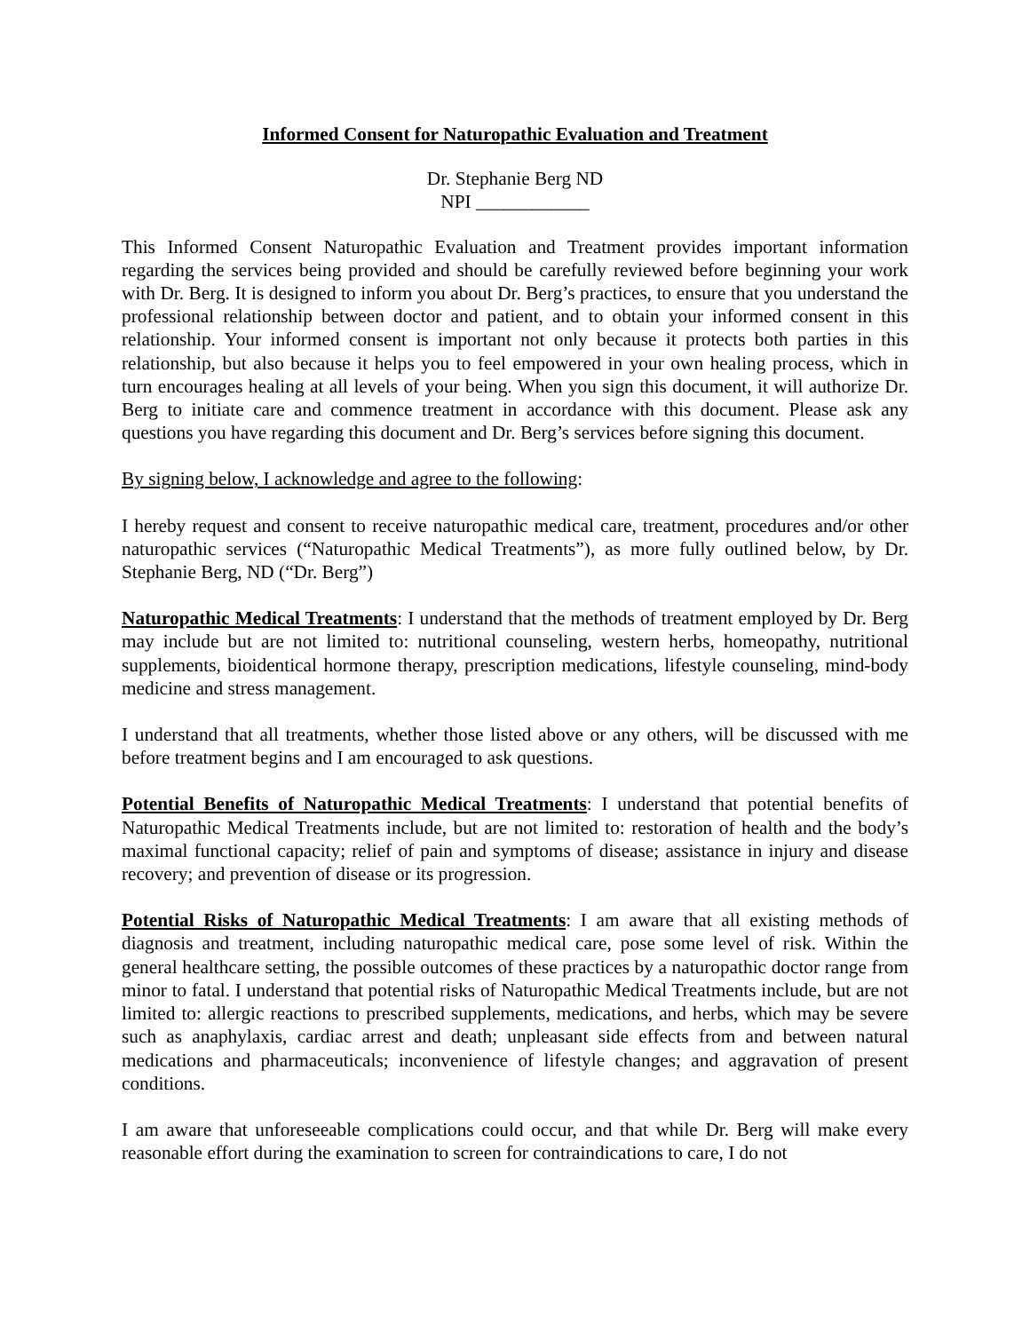Informed Consent for Naturopathic Evaluation and Treatment
Dr. Stephanie Berg ND
NPI ____________
This Informed Consent Naturopathic Evaluation and Treatment provides important information regarding the services being provided and should be carefully reviewed before beginning your work with Dr. Berg. It is designed to inform you about Dr. Berg’s practices, to ensure that you understand the professional relationship between doctor and patient, and to obtain your informed consent in this relationship. Your informed consent is important not only because it protects both parties in this relationship, but also because it helps you to feel empowered in your own healing process, which in turn encourages healing at all levels of your being. When you sign this document, it will authorize Dr. Berg to initiate care and commence treatment in accordance with this document. Please ask any questions you have regarding this document and Dr. Berg’s services before signing this document.
By signing below, I acknowledge and agree to the following:
I hereby request and consent to receive naturopathic medical care, treatment, procedures and/or other naturopathic services (“Naturopathic Medical Treatments”), as more fully outlined below, by Dr. Stephanie Berg, ND (“Dr. Berg”)
Naturopathic Medical Treatments: I understand that the methods of treatment employed by Dr. Berg may include but are not limited to: nutritional counseling, western herbs, homeopathy, nutritional supplements, bioidentical hormone therapy, prescription medications, lifestyle counseling, mind-body medicine and stress management.
I understand that all treatments, whether those listed above or any others, will be discussed with me before treatment begins and I am encouraged to ask questions.
Potential Benefits of Naturopathic Medical Treatments: I understand that potential benefits of Naturopathic Medical Treatments include, but are not limited to: restoration of health and the body’s maximal functional capacity; relief of pain and symptoms of disease; assistance in injury and disease recovery; and prevention of disease or its progression.
Potential Risks of Naturopathic Medical Treatments: I am aware that all existing methods of diagnosis and treatment, including naturopathic medical care, pose some level of risk. Within the general healthcare setting, the possible outcomes of these practices by a naturopathic doctor range from minor to fatal. I understand that potential risks of Naturopathic Medical Treatments include, but are not limited to: allergic reactions to prescribed supplements, medications, and herbs, which may be severe such as anaphylaxis, cardiac arrest and death; unpleasant side effects from and between natural medications and pharmaceuticals; inconvenience of lifestyle changes; and aggravation of present conditions.
I am aware that unforeseeable complications could occur, and that while Dr. Berg will make every reasonable effort during the examination to screen for contraindications to care, I do not